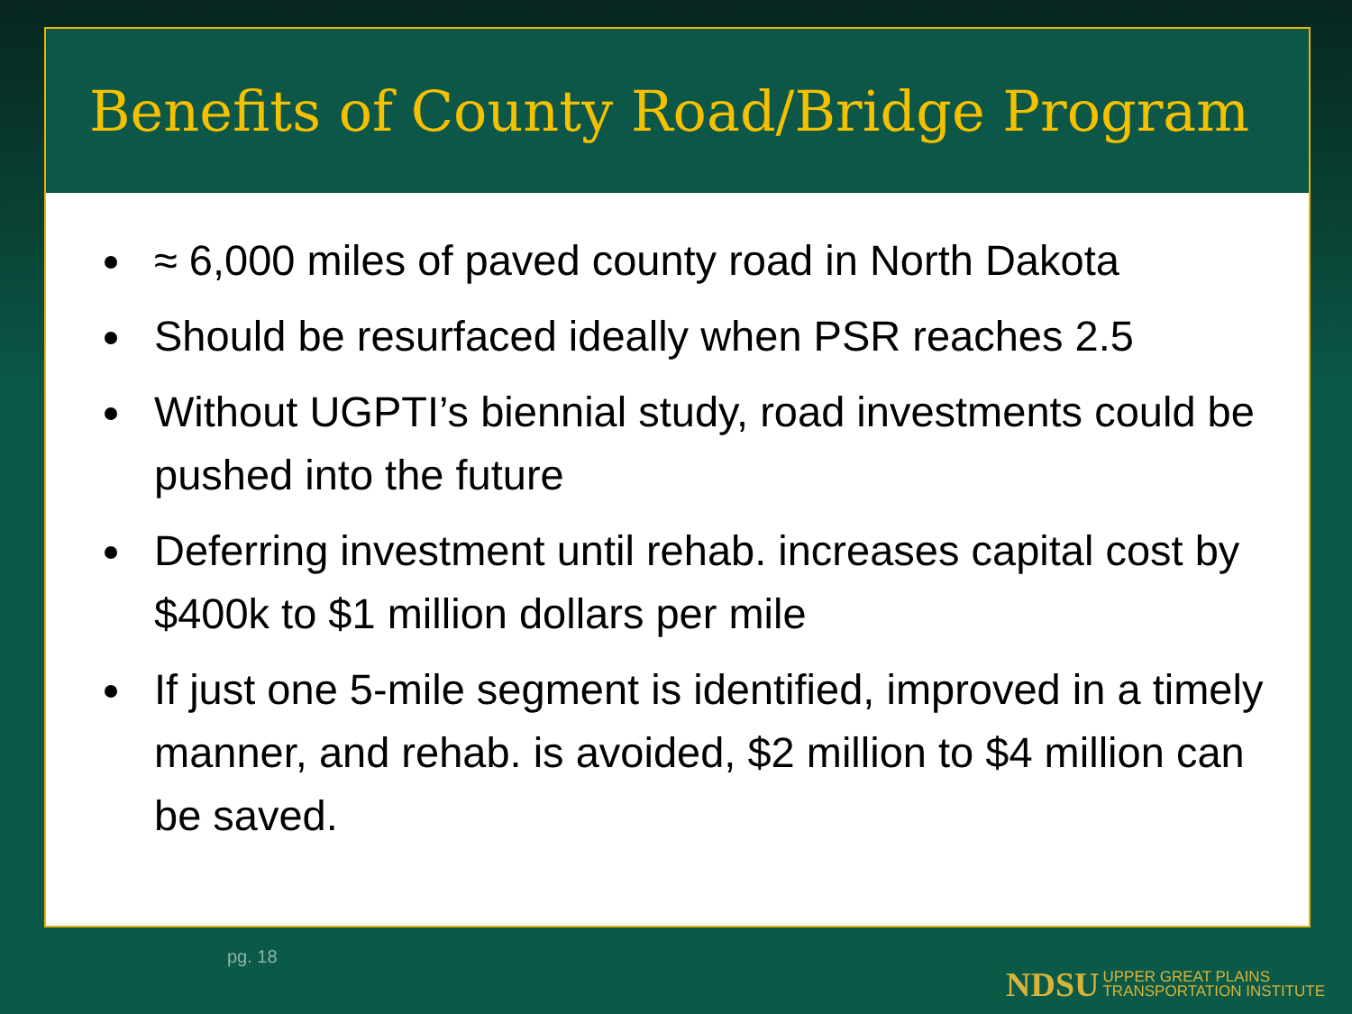Benefits of County Road/Bridge Program
≈ 6,000 miles of paved county road in North Dakota
Should be resurfaced ideally when PSR reaches 2.5
Without UGPTI’s biennial study, road investments could be pushed into the future
Deferring investment until rehab. increases capital cost by $400k to $1 million dollars per mile
If just one 5-mile segment is identified, improved in a timely manner, and rehab. is avoided, $2 million to $4 million can be saved.
pg. 18
NDSU UPPER GREAT PLAINS
TRANSPORTATION INSTITUTE